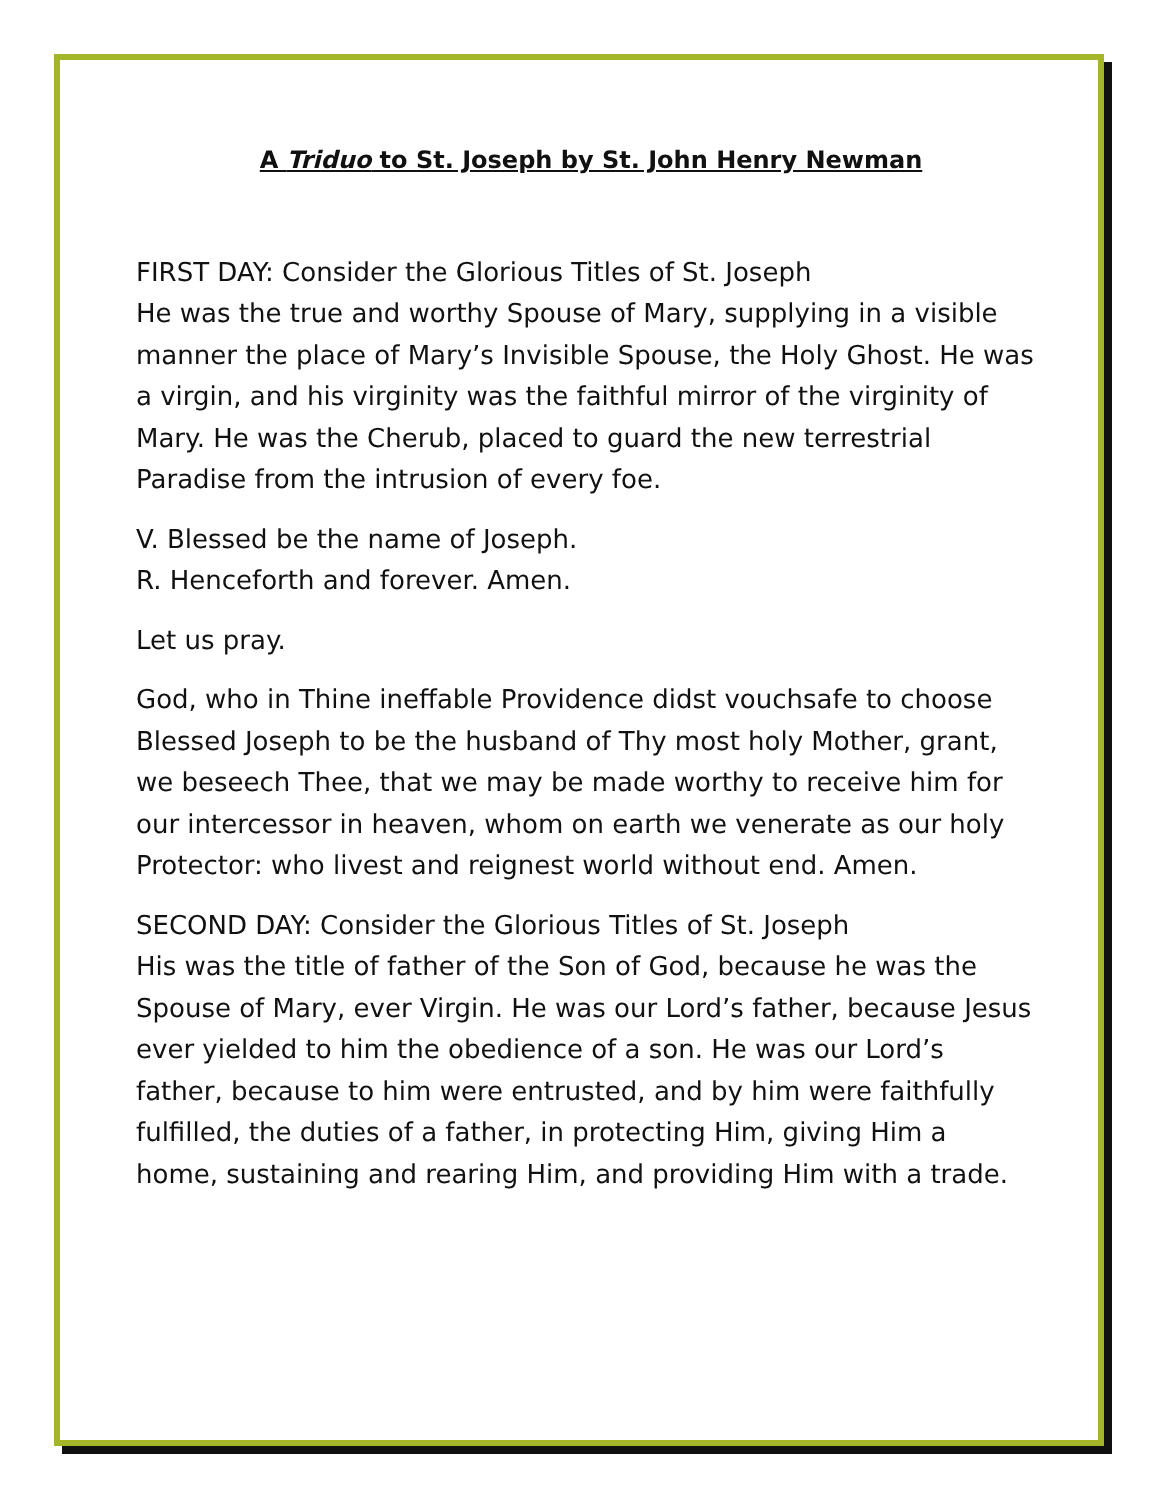A Triduo to St. Joseph by St. John Henry Newman
FIRST DAY: Consider the Glorious Titles of St. Joseph
He was the true and worthy Spouse of Mary, supplying in a visible manner the place of Mary’s Invisible Spouse, the Holy Ghost. He was a virgin, and his virginity was the faithful mirror of the virginity of Mary. He was the Cherub, placed to guard the new terrestrial Paradise from the intrusion of every foe.
V. Blessed be the name of Joseph.
R. Henceforth and forever. Amen.
Let us pray.
God, who in Thine ineffable Providence didst vouchsafe to choose Blessed Joseph to be the husband of Thy most holy Mother, grant, we beseech Thee, that we may be made worthy to receive him for our intercessor in heaven, whom on earth we venerate as our holy Protector: who livest and reignest world without end. Amen.
SECOND DAY: Consider the Glorious Titles of St. Joseph
His was the title of father of the Son of God, because he was the Spouse of Mary, ever Virgin. He was our Lord’s father, because Jesus ever yielded to him the obedience of a son. He was our Lord’s father, because to him were entrusted, and by him were faithfully fulfilled, the duties of a father, in protecting Him, giving Him a home, sustaining and rearing Him, and providing Him with a trade.